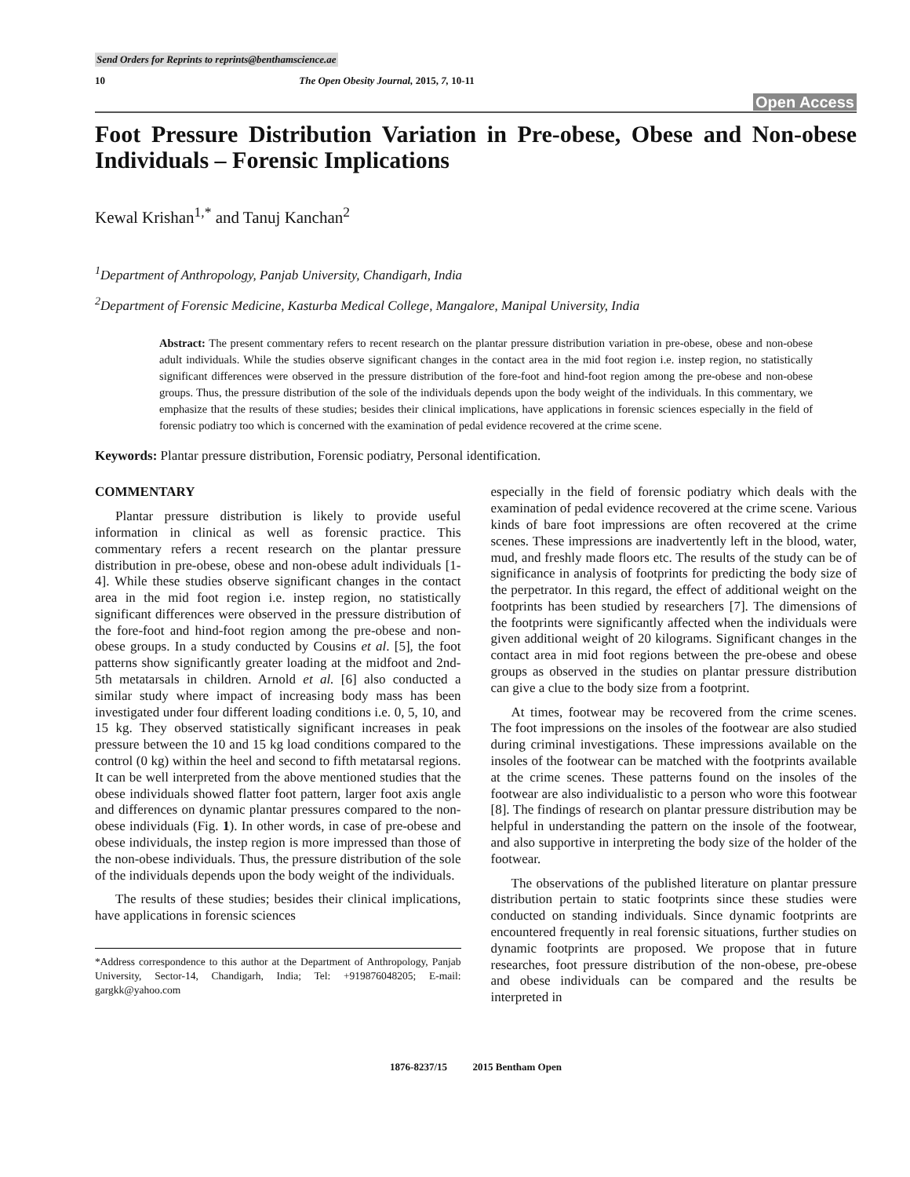Send Orders for Reprints to reprints@benthamscience.ae
10 The Open Obesity Journal, 2015, 7, 10-11
Open Access
Foot Pressure Distribution Variation in Pre-obese, Obese and Non-obese Individuals – Forensic Implications
Kewal Krishan<sup>1,*</sup> and Tanuj Kanchan<sup>2</sup>
<sup>1</sup> Department of Anthropology, Panjab University, Chandigarh, India
<sup>2</sup> Department of Forensic Medicine, Kasturba Medical College, Mangalore, Manipal University, India
Abstract: The present commentary refers to recent research on the plantar pressure distribution variation in pre-obese, obese and non-obese adult individuals. While the studies observe significant changes in the contact area in the mid foot region i.e. instep region, no statistically significant differences were observed in the pressure distribution of the fore-foot and hind-foot region among the pre-obese and non-obese groups. Thus, the pressure distribution of the sole of the individuals depends upon the body weight of the individuals. In this commentary, we emphasize that the results of these studies; besides their clinical implications, have applications in forensic sciences especially in the field of forensic podiatry too which is concerned with the examination of pedal evidence recovered at the crime scene.
Keywords: Plantar pressure distribution, Forensic podiatry, Personal identification.
COMMENTARY
Plantar pressure distribution is likely to provide useful information in clinical as well as forensic practice. This commentary refers a recent research on the plantar pressure distribution in pre-obese, obese and non-obese adult individuals [1-4]. While these studies observe significant changes in the contact area in the mid foot region i.e. instep region, no statistically significant differences were observed in the pressure distribution of the fore-foot and hind-foot region among the pre-obese and non-obese groups. In a study conducted by Cousins et al. [5], the foot patterns show significantly greater loading at the midfoot and 2nd-5th metatarsals in children. Arnold et al. [6] also conducted a similar study where impact of increasing body mass has been investigated under four different loading conditions i.e. 0, 5, 10, and 15 kg. They observed statistically significant increases in peak pressure between the 10 and 15 kg load conditions compared to the control (0 kg) within the heel and second to fifth metatarsal regions. It can be well interpreted from the above mentioned studies that the obese individuals showed flatter foot pattern, larger foot axis angle and differences on dynamic plantar pressures compared to the non-obese individuals (Fig. 1). In other words, in case of pre-obese and obese individuals, the instep region is more impressed than those of the non-obese individuals. Thus, the pressure distribution of the sole of the individuals depends upon the body weight of the individuals.
The results of these studies; besides their clinical implications, have applications in forensic sciences
*Address correspondence to this author at the Department of Anthropology, Panjab University, Sector-14, Chandigarh, India; Tel: +919876048205; E-mail: gargkk@yahoo.com
especially in the field of forensic podiatry which deals with the examination of pedal evidence recovered at the crime scene. Various kinds of bare foot impressions are often recovered at the crime scenes. These impressions are inadvertently left in the blood, water, mud, and freshly made floors etc. The results of the study can be of significance in analysis of footprints for predicting the body size of the perpetrator. In this regard, the effect of additional weight on the footprints has been studied by researchers [7]. The dimensions of the footprints were significantly affected when the individuals were given additional weight of 20 kilograms. Significant changes in the contact area in mid foot regions between the pre-obese and obese groups as observed in the studies on plantar pressure distribution can give a clue to the body size from a footprint.
At times, footwear may be recovered from the crime scenes. The foot impressions on the insoles of the footwear are also studied during criminal investigations. These impressions available on the insoles of the footwear can be matched with the footprints available at the crime scenes. These patterns found on the insoles of the footwear are also individualistic to a person who wore this footwear [8]. The findings of research on plantar pressure distribution may be helpful in understanding the pattern on the insole of the footwear, and also supportive in interpreting the body size of the holder of the footwear.
The observations of the published literature on plantar pressure distribution pertain to static footprints since these studies were conducted on standing individuals. Since dynamic footprints are encountered frequently in real forensic situations, further studies on dynamic footprints are proposed. We propose that in future researches, foot pressure distribution of the non-obese, pre-obese and obese individuals can be compared and the results be interpreted in
1876-8237/15 2015 Bentham Open